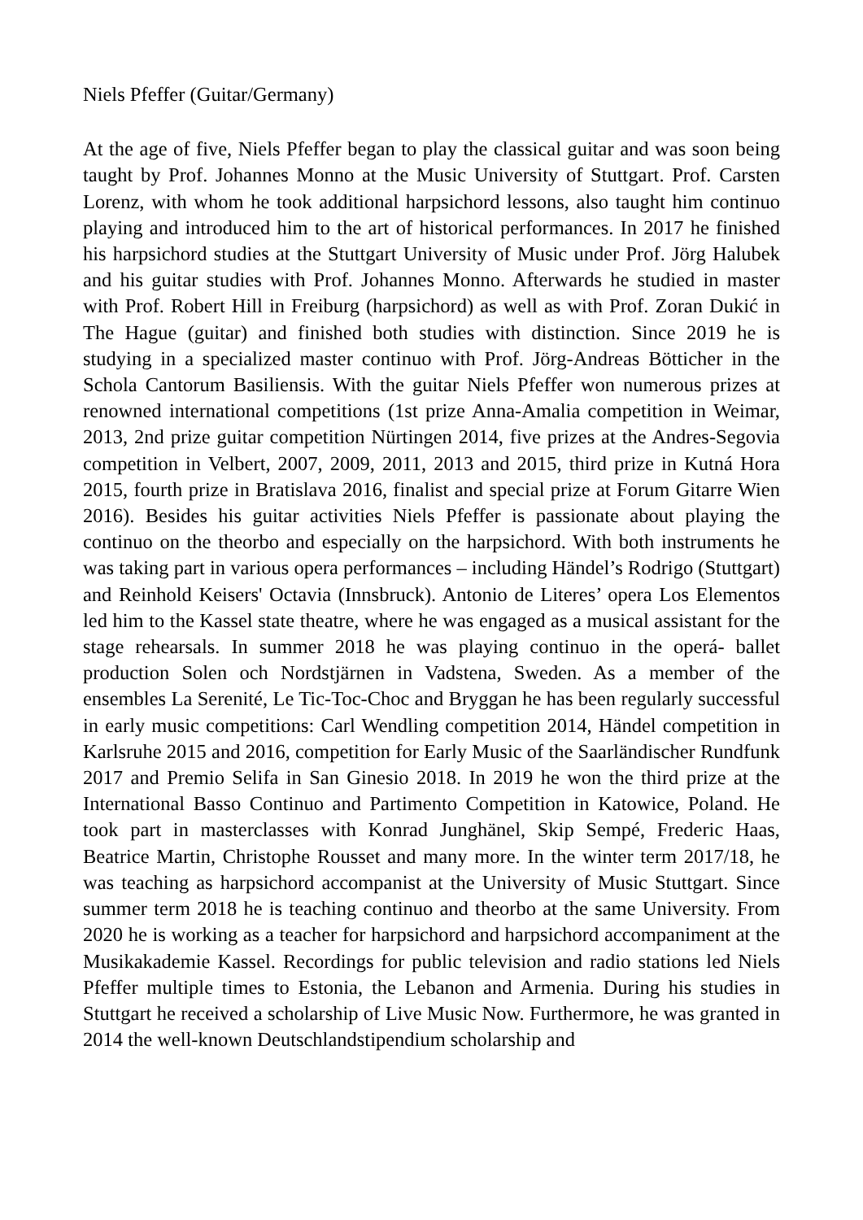Niels Pfeffer (Guitar/Germany)
At the age of five, Niels Pfeffer began to play the classical guitar and was soon being taught by Prof. Johannes Monno at the Music University of Stuttgart. Prof. Carsten Lorenz, with whom he took additional harpsichord lessons, also taught him continuo playing and introduced him to the art of historical performances. In 2017 he finished his harpsichord studies at the Stuttgart University of Music under Prof. Jörg Halubek and his guitar studies with Prof. Johannes Monno. Afterwards he studied in master with Prof. Robert Hill in Freiburg (harpsichord) as well as with Prof. Zoran Dukić in The Hague (guitar) and finished both studies with distinction. Since 2019 he is studying in a specialized master continuo with Prof. Jörg-Andreas Bötticher in the Schola Cantorum Basiliensis. With the guitar Niels Pfeffer won numerous prizes at renowned international competitions (1st prize Anna-Amalia competition in Weimar, 2013, 2nd prize guitar competition Nürtingen 2014, five prizes at the Andres-Segovia competition in Velbert, 2007, 2009, 2011, 2013 and 2015, third prize in Kutná Hora 2015, fourth prize in Bratislava 2016, finalist and special prize at Forum Gitarre Wien 2016). Besides his guitar activities Niels Pfeffer is passionate about playing the continuo on the theorbo and especially on the harpsichord. With both instruments he was taking part in various opera performances – including Händel’s Rodrigo (Stuttgart) and Reinhold Keisers' Octavia (Innsbruck). Antonio de Literes’ opera Los Elementos led him to the Kassel state theatre, where he was engaged as a musical assistant for the stage rehearsals. In summer 2018 he was playing continuo in the operá- ballet production Solen och Nordstjärnen in Vadstena, Sweden. As a member of the ensembles La Serenité, Le Tic-Toc-Choc and Bryggan he has been regularly successful in early music competitions: Carl Wendling competition 2014, Händel competition in Karlsruhe 2015 and 2016, competition for Early Music of the Saarländischer Rundfunk 2017 and Premio Selifa in San Ginesio 2018. In 2019 he won the third prize at the International Basso Continuo and Partimento Competition in Katowice, Poland. He took part in masterclasses with Konrad Junghänel, Skip Sempé, Frederic Haas, Beatrice Martin, Christophe Rousset and many more. In the winter term 2017/18, he was teaching as harpsichord accompanist at the University of Music Stuttgart. Since summer term 2018 he is teaching continuo and theorbo at the same University. From 2020 he is working as a teacher for harpsichord and harpsichord accompaniment at the Musikakademie Kassel. Recordings for public television and radio stations led Niels Pfeffer multiple times to Estonia, the Lebanon and Armenia. During his studies in Stuttgart he received a scholarship of Live Music Now. Furthermore, he was granted in 2014 the well-known Deutschlandstipendium scholarship and